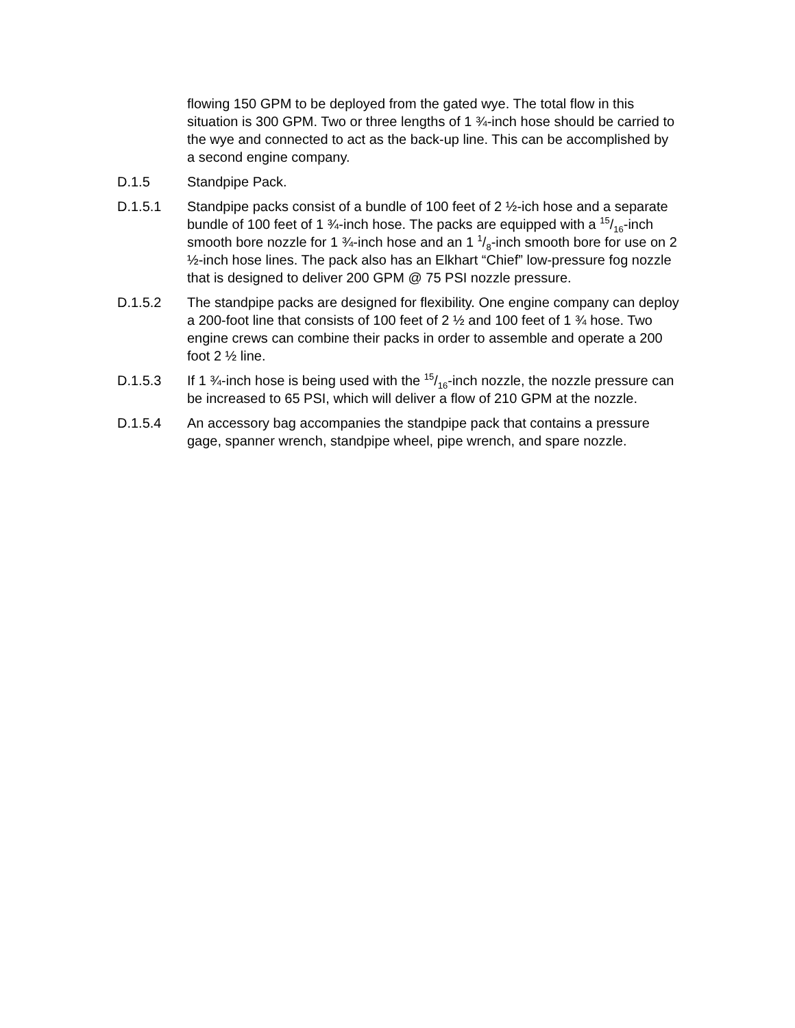flowing 150 GPM to be deployed from the gated wye. The total flow in this situation is 300 GPM. Two or three lengths of 1 ¾-inch hose should be carried to the wye and connected to act as the back-up line. This can be accomplished by a second engine company.
D.1.5 Standpipe Pack.
D.1.5.1 Standpipe packs consist of a bundle of 100 feet of 2 ½-ich hose and a separate bundle of 100 feet of 1 ¾-inch hose. The packs are equipped with a 15/16-inch smooth bore nozzle for 1 ¾-inch hose and an 1 1/8-inch smooth bore for use on 2 ½-inch hose lines. The pack also has an Elkhart “Chief” low-pressure fog nozzle that is designed to deliver 200 GPM @ 75 PSI nozzle pressure.
D.1.5.2 The standpipe packs are designed for flexibility. One engine company can deploy a 200-foot line that consists of 100 feet of 2 ½ and 100 feet of 1 ¾ hose. Two engine crews can combine their packs in order to assemble and operate a 200 foot 2 ½ line.
D.1.5.3 If 1 ¾-inch hose is being used with the 15/16-inch nozzle, the nozzle pressure can be increased to 65 PSI, which will deliver a flow of 210 GPM at the nozzle.
D.1.5.4 An accessory bag accompanies the standpipe pack that contains a pressure gage, spanner wrench, standpipe wheel, pipe wrench, and spare nozzle.